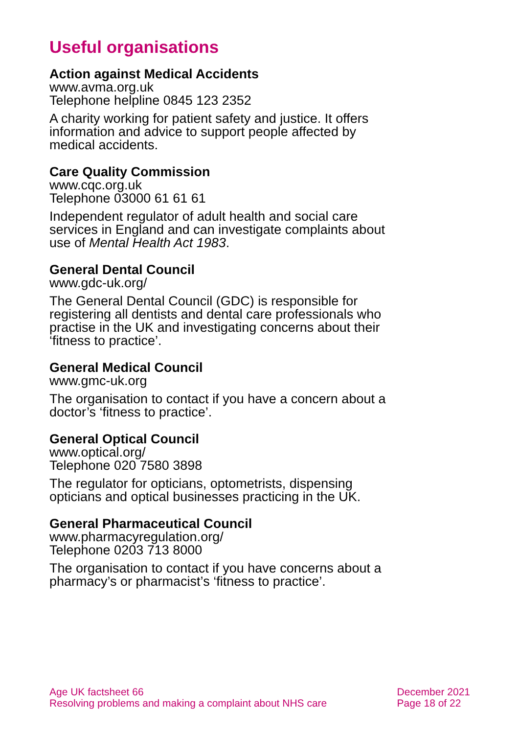Useful organisations
Action against Medical Accidents
www.avma.org.uk
Telephone helpline 0845 123 2352
A charity working for patient safety and justice. It offers information and advice to support people affected by medical accidents.
Care Quality Commission
www.cqc.org.uk
Telephone 03000 61 61 61
Independent regulator of adult health and social care services in England and can investigate complaints about use of Mental Health Act 1983.
General Dental Council
www.gdc-uk.org/
The General Dental Council (GDC) is responsible for registering all dentists and dental care professionals who practise in the UK and investigating concerns about their ‘fitness to practice’.
General Medical Council
www.gmc-uk.org
The organisation to contact if you have a concern about a doctor’s ‘fitness to practice’.
General Optical Council
www.optical.org/
Telephone 020 7580 3898
The regulator for opticians, optometrists, dispensing opticians and optical businesses practicing in the UK.
General Pharmaceutical Council
www.pharmacyregulation.org/
Telephone 0203 713 8000
The organisation to contact if you have concerns about a pharmacy’s or pharmacist’s ‘fitness to practice’.
Age UK factsheet 66
Resolving problems and making a complaint about NHS care
December 2021
Page 18 of 22